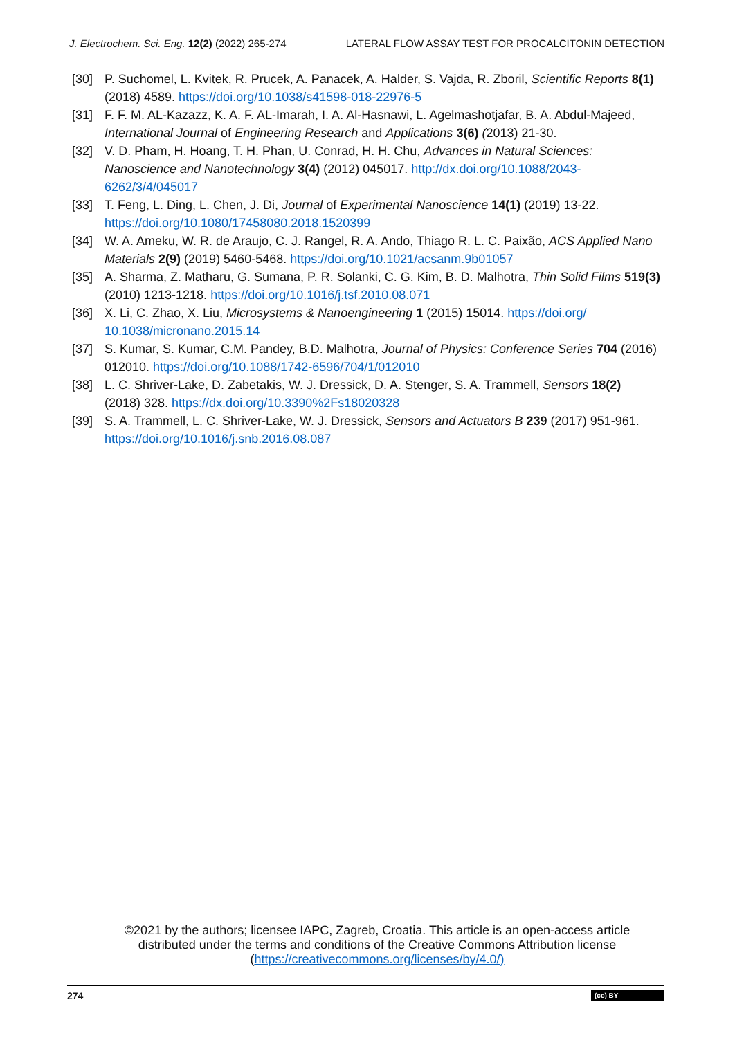J. Electrochem. Sci. Eng. 12(2) (2022) 265-274 LATERAL FLOW ASSAY TEST FOR PROCALCITONIN DETECTION
[30] P. Suchomel, L. Kvitek, R. Prucek, A. Panacek, A. Halder, S. Vajda, R. Zboril, Scientific Reports 8(1) (2018) 4589. https://doi.org/10.1038/s41598-018-22976-5
[31] F. F. M. AL-Kazazz, K. A. F. AL-Imarah, I. A. Al-Hasnawi, L. Agelmashotjafar, B. A. Abdul-Majeed, International Journal of Engineering Research and Applications 3(6) (2013) 21-30.
[32] V. D. Pham, H. Hoang, T. H. Phan, U. Conrad, H. H. Chu, Advances in Natural Sciences: Nanoscience and Nanotechnology 3(4) (2012) 045017. http://dx.doi.org/10.1088/2043-6262/3/4/045017
[33] T. Feng, L. Ding, L. Chen, J. Di, Journal of Experimental Nanoscience 14(1) (2019) 13-22. https://doi.org/10.1080/17458080.2018.1520399
[34] W. A. Ameku, W. R. de Araujo, C. J. Rangel, R. A. Ando, Thiago R. L. C. Paixão, ACS Applied Nano Materials 2(9) (2019) 5460-5468. https://doi.org/10.1021/acsanm.9b01057
[35] A. Sharma, Z. Matharu, G. Sumana, P. R. Solanki, C. G. Kim, B. D. Malhotra, Thin Solid Films 519(3) (2010) 1213-1218. https://doi.org/10.1016/j.tsf.2010.08.071
[36] X. Li, C. Zhao, X. Liu, Microsystems & Nanoengineering 1 (2015) 15014. https://doi.org/ 10.1038/micronano.2015.14
[37] S. Kumar, S. Kumar, C.M. Pandey, B.D. Malhotra, Journal of Physics: Conference Series 704 (2016) 012010. https://doi.org/10.1088/1742-6596/704/1/012010
[38] L. C. Shriver-Lake, D. Zabetakis, W. J. Dressick, D. A. Stenger, S. A. Trammell, Sensors 18(2) (2018) 328. https://dx.doi.org/10.3390%2Fs18020328
[39] S. A. Trammell, L. C. Shriver-Lake, W. J. Dressick, Sensors and Actuators B 239 (2017) 951-961. https://doi.org/10.1016/j.snb.2016.08.087
©2021 by the authors; licensee IAPC, Zagreb, Croatia. This article is an open-access article distributed under the terms and conditions of the Creative Commons Attribution license (https://creativecommons.org/licenses/by/4.0/)
274 (cc) BY